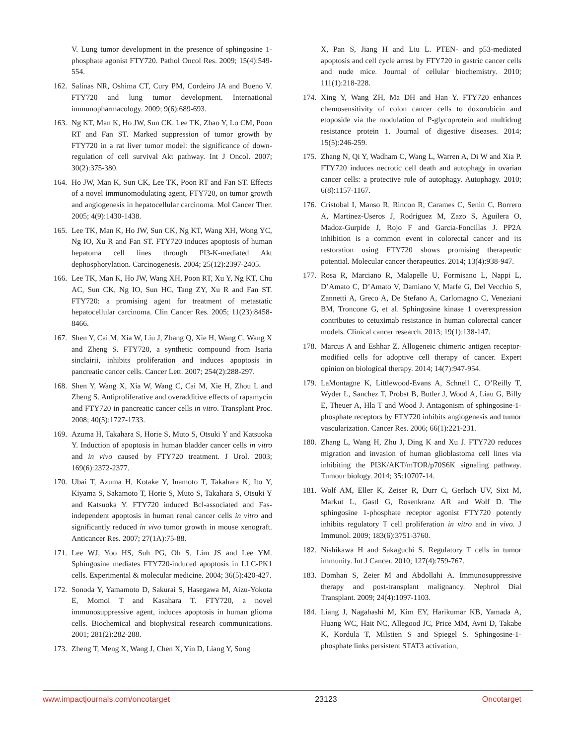V. Lung tumor development in the presence of sphingosine 1-phosphate agonist FTY720. Pathol Oncol Res. 2009; 15(4):549-554.
162. Salinas NR, Oshima CT, Cury PM, Cordeiro JA and Bueno V. FTY720 and lung tumor development. International immunopharmacology. 2009; 9(6):689-693.
163. Ng KT, Man K, Ho JW, Sun CK, Lee TK, Zhao Y, Lo CM, Poon RT and Fan ST. Marked suppression of tumor growth by FTY720 in a rat liver tumor model: the significance of down-regulation of cell survival Akt pathway. Int J Oncol. 2007; 30(2):375-380.
164. Ho JW, Man K, Sun CK, Lee TK, Poon RT and Fan ST. Effects of a novel immunomodulating agent, FTY720, on tumor growth and angiogenesis in hepatocellular carcinoma. Mol Cancer Ther. 2005; 4(9):1430-1438.
165. Lee TK, Man K, Ho JW, Sun CK, Ng KT, Wang XH, Wong YC, Ng IO, Xu R and Fan ST. FTY720 induces apoptosis of human hepatoma cell lines through PI3-K-mediated Akt dephosphorylation. Carcinogenesis. 2004; 25(12):2397-2405.
166. Lee TK, Man K, Ho JW, Wang XH, Poon RT, Xu Y, Ng KT, Chu AC, Sun CK, Ng IO, Sun HC, Tang ZY, Xu R and Fan ST. FTY720: a promising agent for treatment of metastatic hepatocellular carcinoma. Clin Cancer Res. 2005; 11(23):8458-8466.
167. Shen Y, Cai M, Xia W, Liu J, Zhang Q, Xie H, Wang C, Wang X and Zheng S. FTY720, a synthetic compound from Isaria sinclairii, inhibits proliferation and induces apoptosis in pancreatic cancer cells. Cancer Lett. 2007; 254(2):288-297.
168. Shen Y, Wang X, Xia W, Wang C, Cai M, Xie H, Zhou L and Zheng S. Antiproliferative and overadditive effects of rapamycin and FTY720 in pancreatic cancer cells in vitro. Transplant Proc. 2008; 40(5):1727-1733.
169. Azuma H, Takahara S, Horie S, Muto S, Otsuki Y and Katsuoka Y. Induction of apoptosis in human bladder cancer cells in vitro and in vivo caused by FTY720 treatment. J Urol. 2003; 169(6):2372-2377.
170. Ubai T, Azuma H, Kotake Y, Inamoto T, Takahara K, Ito Y, Kiyama S, Sakamoto T, Horie S, Muto S, Takahara S, Otsuki Y and Katsuoka Y. FTY720 induced Bcl-associated and Fas-independent apoptosis in human renal cancer cells in vitro and significantly reduced in vivo tumor growth in mouse xenograft. Anticancer Res. 2007; 27(1A):75-88.
171. Lee WJ, Yoo HS, Suh PG, Oh S, Lim JS and Lee YM. Sphingosine mediates FTY720-induced apoptosis in LLC-PK1 cells. Experimental & molecular medicine. 2004; 36(5):420-427.
172. Sonoda Y, Yamamoto D, Sakurai S, Hasegawa M, Aizu-Yokota E, Momoi T and Kasahara T. FTY720, a novel immunosuppressive agent, induces apoptosis in human glioma cells. Biochemical and biophysical research communications. 2001; 281(2):282-288.
173. Zheng T, Meng X, Wang J, Chen X, Yin D, Liang Y, Song
X, Pan S, Jiang H and Liu L. PTEN- and p53-mediated apoptosis and cell cycle arrest by FTY720 in gastric cancer cells and nude mice. Journal of cellular biochemistry. 2010; 111(1):218-228.
174. Xing Y, Wang ZH, Ma DH and Han Y. FTY720 enhances chemosensitivity of colon cancer cells to doxorubicin and etoposide via the modulation of P-glycoprotein and multidrug resistance protein 1. Journal of digestive diseases. 2014; 15(5):246-259.
175. Zhang N, Qi Y, Wadham C, Wang L, Warren A, Di W and Xia P. FTY720 induces necrotic cell death and autophagy in ovarian cancer cells: a protective role of autophagy. Autophagy. 2010; 6(8):1157-1167.
176. Cristobal I, Manso R, Rincon R, Carames C, Senin C, Borrero A, Martinez-Useros J, Rodriguez M, Zazo S, Aguilera O, Madoz-Gurpide J, Rojo F and Garcia-Foncillas J. PP2A inhibition is a common event in colorectal cancer and its restoration using FTY720 shows promising therapeutic potential. Molecular cancer therapeutics. 2014; 13(4):938-947.
177. Rosa R, Marciano R, Malapelle U, Formisano L, Nappi L, D’Amato C, D’Amato V, Damiano V, Marfe G, Del Vecchio S, Zannetti A, Greco A, De Stefano A, Carlomagno C, Veneziani BM, Troncone G, et al. Sphingosine kinase 1 overexpression contributes to cetuximab resistance in human colorectal cancer models. Clinical cancer research. 2013; 19(1):138-147.
178. Marcus A and Eshhar Z. Allogeneic chimeric antigen receptor-modified cells for adoptive cell therapy of cancer. Expert opinion on biological therapy. 2014; 14(7):947-954.
179. LaMontagne K, Littlewood-Evans A, Schnell C, O’Reilly T, Wyder L, Sanchez T, Probst B, Butler J, Wood A, Liau G, Billy E, Theuer A, Hla T and Wood J. Antagonism of sphingosine-1-phosphate receptors by FTY720 inhibits angiogenesis and tumor vascularization. Cancer Res. 2006; 66(1):221-231.
180. Zhang L, Wang H, Zhu J, Ding K and Xu J. FTY720 reduces migration and invasion of human glioblastoma cell lines via inhibiting the PI3K/AKT/mTOR/p70S6K signaling pathway. Tumour biology. 2014; 35:10707-14.
181. Wolf AM, Eller K, Zeiser R, Durr C, Gerlach UV, Sixt M, Markut L, Gastl G, Rosenkranz AR and Wolf D. The sphingosine 1-phosphate receptor agonist FTY720 potently inhibits regulatory T cell proliferation in vitro and in vivo. J Immunol. 2009; 183(6):3751-3760.
182. Nishikawa H and Sakaguchi S. Regulatory T cells in tumor immunity. Int J Cancer. 2010; 127(4):759-767.
183. Domhan S, Zeier M and Abdollahi A. Immunosuppressive therapy and post-transplant malignancy. Nephrol Dial Transplant. 2009; 24(4):1097-1103.
184. Liang J, Nagahashi M, Kim EY, Harikumar KB, Yamada A, Huang WC, Hait NC, Allegood JC, Price MM, Avni D, Takabe K, Kordula T, Milstien S and Spiegel S. Sphingosine-1-phosphate links persistent STAT3 activation,
www.impactjournals.com/oncotarget 23123 Oncotarget